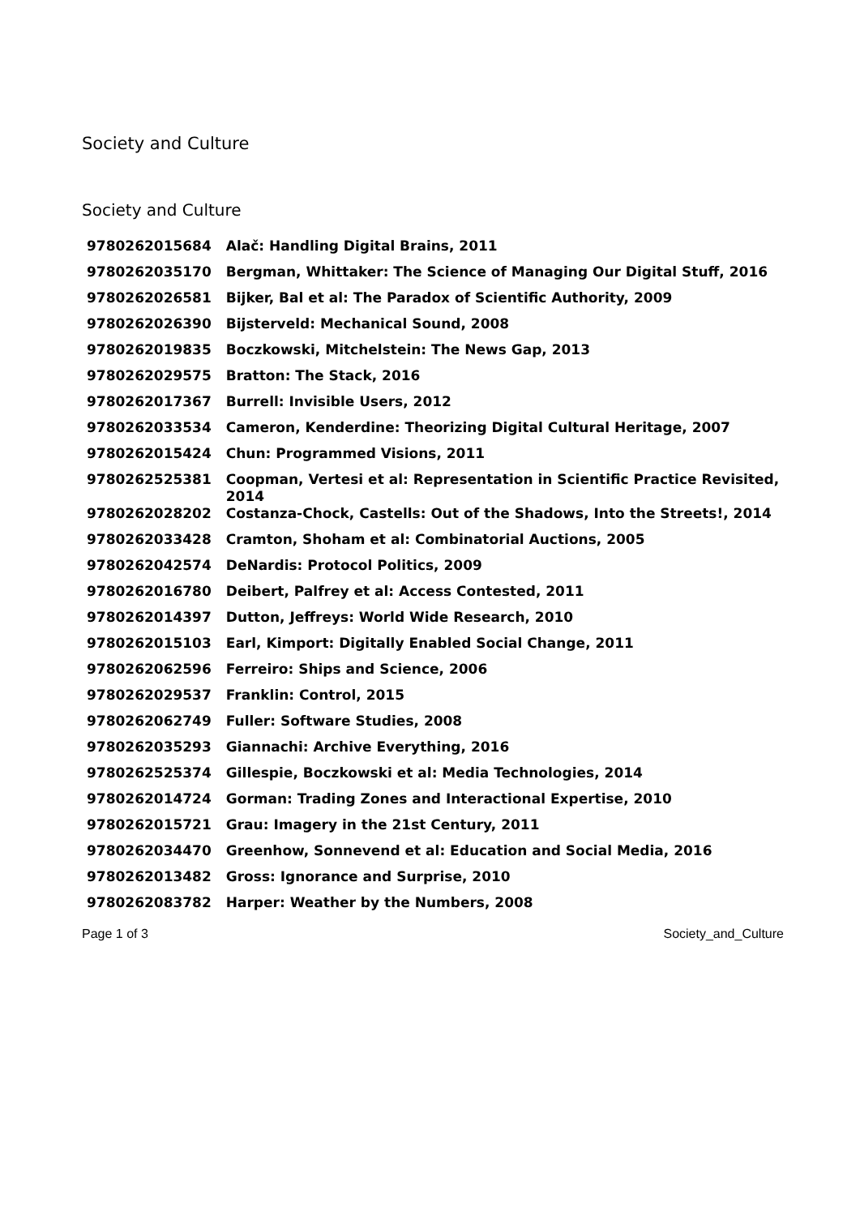Society and Culture
Society and Culture
| 9780262015684 | Alač: Handling Digital Brains, 2011 |
| 9780262035170 | Bergman, Whittaker: The Science of Managing Our Digital Stuff, 2016 |
| 9780262026581 | Bijker, Bal et al: The Paradox of Scientific Authority, 2009 |
| 9780262026390 | Bijsterveld: Mechanical Sound, 2008 |
| 9780262019835 | Boczkowski, Mitchelstein: The News Gap, 2013 |
| 9780262029575 | Bratton: The Stack, 2016 |
| 9780262017367 | Burrell: Invisible Users, 2012 |
| 9780262033534 | Cameron, Kenderdine: Theorizing Digital Cultural Heritage, 2007 |
| 9780262015424 | Chun: Programmed Visions, 2011 |
| 9780262525381 | Coopman, Vertesi et al: Representation in Scientific Practice Revisited, 2014 |
| 9780262028202 | Costanza-Chock, Castells: Out of the Shadows, Into the Streets!, 2014 |
| 9780262033428 | Cramton, Shoham et al: Combinatorial Auctions, 2005 |
| 9780262042574 | DeNardis: Protocol Politics, 2009 |
| 9780262016780 | Deibert, Palfrey et al: Access Contested, 2011 |
| 9780262014397 | Dutton, Jeffreys: World Wide Research, 2010 |
| 9780262015103 | Earl, Kimport: Digitally Enabled Social Change, 2011 |
| 9780262062596 | Ferreiro: Ships and Science, 2006 |
| 9780262029537 | Franklin: Control, 2015 |
| 9780262062749 | Fuller: Software Studies, 2008 |
| 9780262035293 | Giannachi: Archive Everything, 2016 |
| 9780262525374 | Gillespie, Boczkowski et al: Media Technologies, 2014 |
| 9780262014724 | Gorman: Trading Zones and Interactional Expertise, 2010 |
| 9780262015721 | Grau: Imagery in the 21st Century, 2011 |
| 9780262034470 | Greenhow, Sonnevend et al: Education and Social Media, 2016 |
| 9780262013482 | Gross: Ignorance and Surprise, 2010 |
| 9780262083782 | Harper: Weather by the Numbers, 2008 |
Page 1 of 3 Society_and_Culture